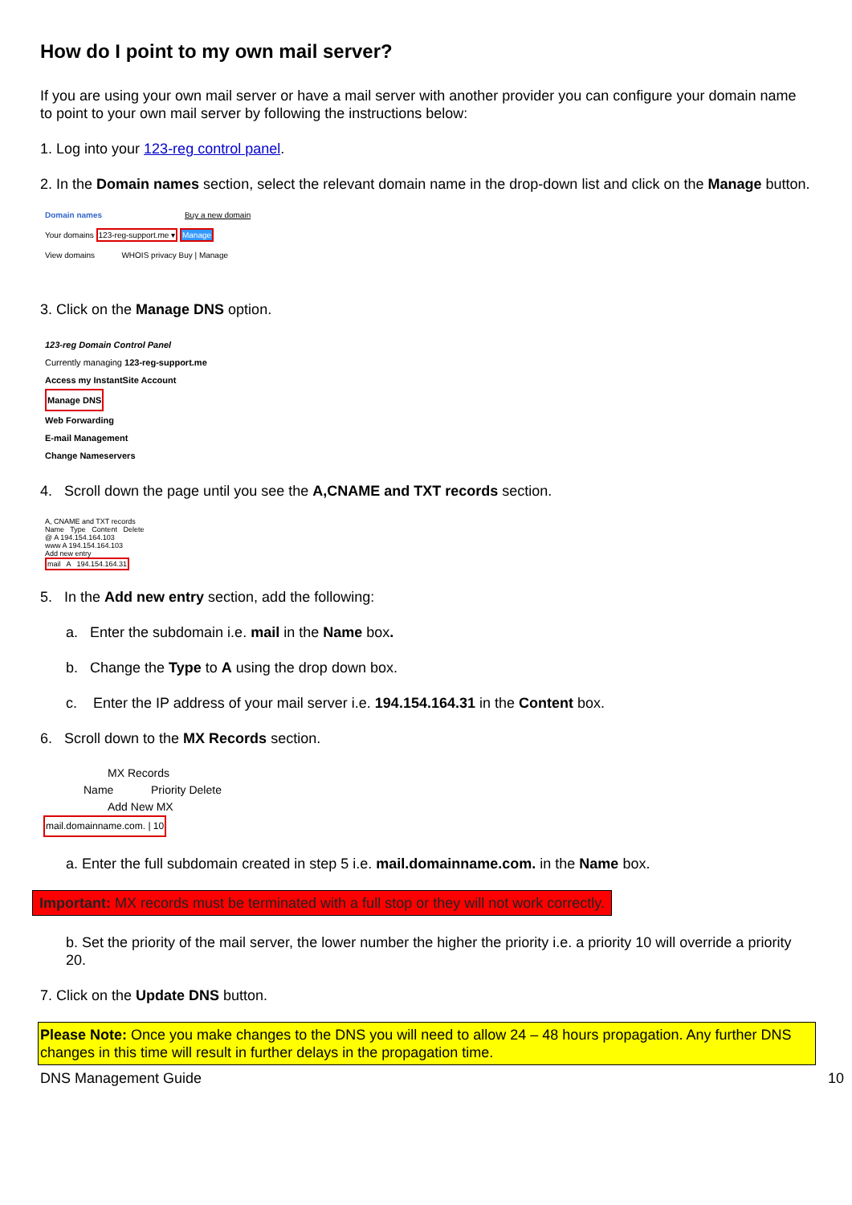How do I point to my own mail server?
If you are using your own mail server or have a mail server with another provider you can configure your domain name to point to your own mail server by following the instructions below:
1. Log into your 123-reg control panel.
2. In the Domain names section, select the relevant domain name in the drop-down list and click on the Manage button.
Domain names Buy a new domain
Your domains 123-reg-support.me ▾ Manage
View domains WHOIS privacy Buy | Manage
3. Click on the Manage DNS option.
123-reg Domain Control Panel
Currently managing 123-reg-support.me
Access my InstantSite Account
Manage DNS
Web Forwarding
E-mail Management
Change Nameservers
4. Scroll down the page until you see the A,CNAME and TXT records section.
A, CNAME and TXT records
Name Type Content Delete
@ A 194.154.164.103
www A 194.154.164.103
Add new entry
mail A 194.154.164.31
5. In the Add new entry section, add the following:
a. Enter the subdomain i.e. mail in the Name box.
b. Change the Type to A using the drop down box.
c. Enter the IP address of your mail server i.e. 194.154.164.31 in the Content box.
6. Scroll down to the MX Records section.
MX Records
Name Priority Delete
Add New MX
mail.domainname.com. | 10
a. Enter the full subdomain created in step 5 i.e. mail.domainname.com. in the Name box.
Important: MX records must be terminated with a full stop or they will not work correctly.
b. Set the priority of the mail server, the lower number the higher the priority i.e. a priority 10 will override a priority 20.
7. Click on the Update DNS button.
Please Note: Once you make changes to the DNS you will need to allow 24 – 48 hours propagation. Any further DNS changes in this time will result in further delays in the propagation time.
DNS Management Guide 10